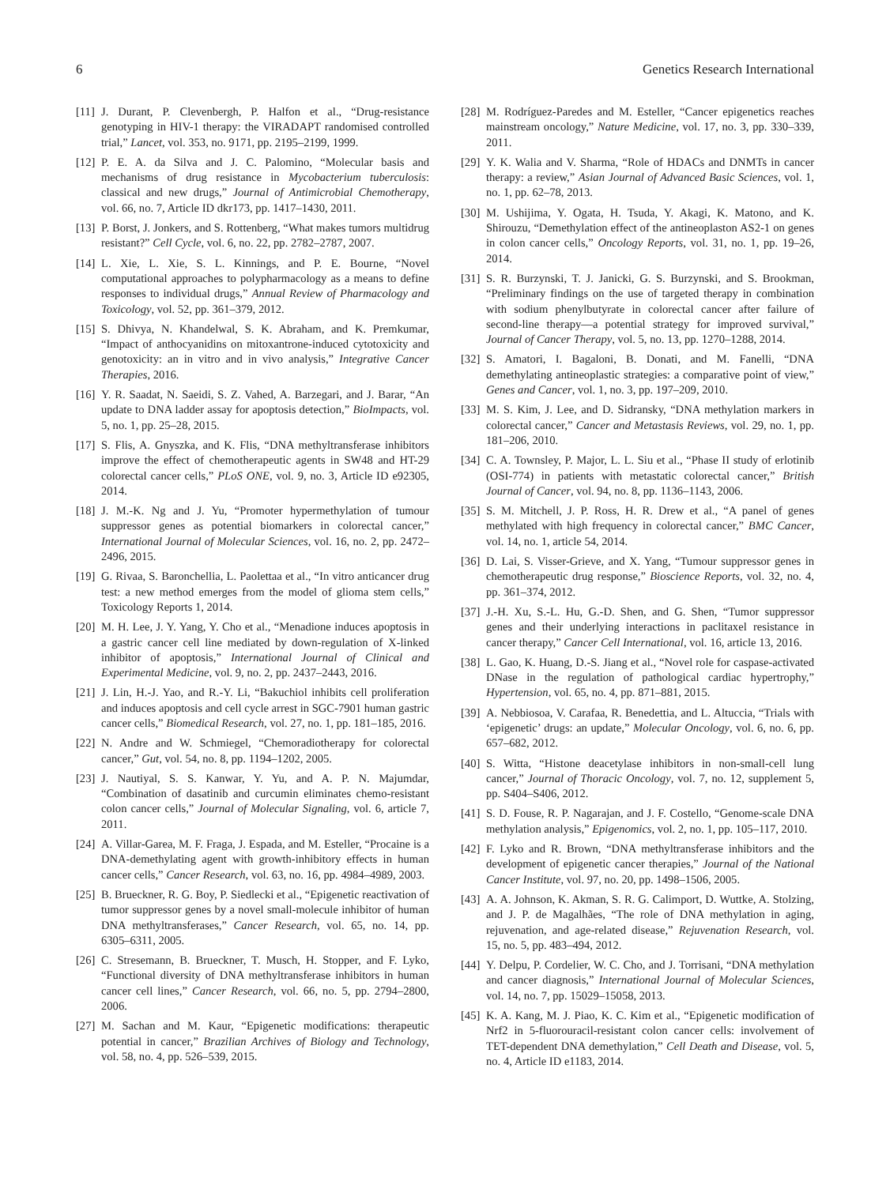6 Genetics Research International
[11] J. Durant, P. Clevenbergh, P. Halfon et al., “Drug-resistance genotyping in HIV-1 therapy: the VIRADAPT randomised controlled trial,” Lancet, vol. 353, no. 9171, pp. 2195–2199, 1999.
[12] P. E. A. da Silva and J. C. Palomino, “Molecular basis and mechanisms of drug resistance in Mycobacterium tuberculosis: classical and new drugs,” Journal of Antimicrobial Chemotherapy, vol. 66, no. 7, Article ID dkr173, pp. 1417–1430, 2011.
[13] P. Borst, J. Jonkers, and S. Rottenberg, “What makes tumors multidrug resistant?” Cell Cycle, vol. 6, no. 22, pp. 2782–2787, 2007.
[14] L. Xie, L. Xie, S. L. Kinnings, and P. E. Bourne, “Novel computational approaches to polypharmacology as a means to define responses to individual drugs,” Annual Review of Pharmacology and Toxicology, vol. 52, pp. 361–379, 2012.
[15] S. Dhivya, N. Khandelwal, S. K. Abraham, and K. Premkumar, “Impact of anthocyanidins on mitoxantrone-induced cytotoxicity and genotoxicity: an in vitro and in vivo analysis,” Integrative Cancer Therapies, 2016.
[16] Y. R. Saadat, N. Saeidi, S. Z. Vahed, A. Barzegari, and J. Barar, “An update to DNA ladder assay for apoptosis detection,” BioImpacts, vol. 5, no. 1, pp. 25–28, 2015.
[17] S. Flis, A. Gnyszka, and K. Flis, “DNA methyltransferase inhibitors improve the effect of chemotherapeutic agents in SW48 and HT-29 colorectal cancer cells,” PLoS ONE, vol. 9, no. 3, Article ID e92305, 2014.
[18] J. M.-K. Ng and J. Yu, “Promoter hypermethylation of tumour suppressor genes as potential biomarkers in colorectal cancer,” International Journal of Molecular Sciences, vol. 16, no. 2, pp. 2472–2496, 2015.
[19] G. Rivaa, S. Baronchellia, L. Paolettaa et al., “In vitro anticancer drug test: a new method emerges from the model of glioma stem cells,” Toxicology Reports 1, 2014.
[20] M. H. Lee, J. Y. Yang, Y. Cho et al., “Menadione induces apoptosis in a gastric cancer cell line mediated by down-regulation of X-linked inhibitor of apoptosis,” International Journal of Clinical and Experimental Medicine, vol. 9, no. 2, pp. 2437–2443, 2016.
[21] J. Lin, H.-J. Yao, and R.-Y. Li, “Bakuchiol inhibits cell proliferation and induces apoptosis and cell cycle arrest in SGC-7901 human gastric cancer cells,” Biomedical Research, vol. 27, no. 1, pp. 181–185, 2016.
[22] N. Andre and W. Schmiegel, “Chemoradiotherapy for colorectal cancer,” Gut, vol. 54, no. 8, pp. 1194–1202, 2005.
[23] J. Nautiyal, S. S. Kanwar, Y. Yu, and A. P. N. Majumdar, “Combination of dasatinib and curcumin eliminates chemo-resistant colon cancer cells,” Journal of Molecular Signaling, vol. 6, article 7, 2011.
[24] A. Villar-Garea, M. F. Fraga, J. Espada, and M. Esteller, “Procaine is a DNA-demethylating agent with growth-inhibitory effects in human cancer cells,” Cancer Research, vol. 63, no. 16, pp. 4984–4989, 2003.
[25] B. Brueckner, R. G. Boy, P. Siedlecki et al., “Epigenetic reactivation of tumor suppressor genes by a novel small-molecule inhibitor of human DNA methyltransferases,” Cancer Research, vol. 65, no. 14, pp. 6305–6311, 2005.
[26] C. Stresemann, B. Brueckner, T. Musch, H. Stopper, and F. Lyko, “Functional diversity of DNA methyltransferase inhibitors in human cancer cell lines,” Cancer Research, vol. 66, no. 5, pp. 2794–2800, 2006.
[27] M. Sachan and M. Kaur, “Epigenetic modifications: therapeutic potential in cancer,” Brazilian Archives of Biology and Technology, vol. 58, no. 4, pp. 526–539, 2015.
[28] M. Rodríguez-Paredes and M. Esteller, “Cancer epigenetics reaches mainstream oncology,” Nature Medicine, vol. 17, no. 3, pp. 330–339, 2011.
[29] Y. K. Walia and V. Sharma, “Role of HDACs and DNMTs in cancer therapy: a review,” Asian Journal of Advanced Basic Sciences, vol. 1, no. 1, pp. 62–78, 2013.
[30] M. Ushijima, Y. Ogata, H. Tsuda, Y. Akagi, K. Matono, and K. Shirouzu, “Demethylation effect of the antineoplaston AS2-1 on genes in colon cancer cells,” Oncology Reports, vol. 31, no. 1, pp. 19–26, 2014.
[31] S. R. Burzynski, T. J. Janicki, G. S. Burzynski, and S. Brookman, “Preliminary findings on the use of targeted therapy in combination with sodium phenylbutyrate in colorectal cancer after failure of second-line therapy—a potential strategy for improved survival,” Journal of Cancer Therapy, vol. 5, no. 13, pp. 1270–1288, 2014.
[32] S. Amatori, I. Bagaloni, B. Donati, and M. Fanelli, “DNA demethylating antineoplastic strategies: a comparative point of view,” Genes and Cancer, vol. 1, no. 3, pp. 197–209, 2010.
[33] M. S. Kim, J. Lee, and D. Sidransky, “DNA methylation markers in colorectal cancer,” Cancer and Metastasis Reviews, vol. 29, no. 1, pp. 181–206, 2010.
[34] C. A. Townsley, P. Major, L. L. Siu et al., “Phase II study of erlotinib (OSI-774) in patients with metastatic colorectal cancer,” British Journal of Cancer, vol. 94, no. 8, pp. 1136–1143, 2006.
[35] S. M. Mitchell, J. P. Ross, H. R. Drew et al., “A panel of genes methylated with high frequency in colorectal cancer,” BMC Cancer, vol. 14, no. 1, article 54, 2014.
[36] D. Lai, S. Visser-Grieve, and X. Yang, “Tumour suppressor genes in chemotherapeutic drug response,” Bioscience Reports, vol. 32, no. 4, pp. 361–374, 2012.
[37] J.-H. Xu, S.-L. Hu, G.-D. Shen, and G. Shen, “Tumor suppressor genes and their underlying interactions in paclitaxel resistance in cancer therapy,” Cancer Cell International, vol. 16, article 13, 2016.
[38] L. Gao, K. Huang, D.-S. Jiang et al., “Novel role for caspase-activated DNase in the regulation of pathological cardiac hypertrophy,” Hypertension, vol. 65, no. 4, pp. 871–881, 2015.
[39] A. Nebbiosoa, V. Carafaa, R. Benedettia, and L. Altuccia, “Trials with ‘epigenetic’ drugs: an update,” Molecular Oncology, vol. 6, no. 6, pp. 657–682, 2012.
[40] S. Witta, “Histone deacetylase inhibitors in non-small-cell lung cancer,” Journal of Thoracic Oncology, vol. 7, no. 12, supplement 5, pp. S404–S406, 2012.
[41] S. D. Fouse, R. P. Nagarajan, and J. F. Costello, “Genome-scale DNA methylation analysis,” Epigenomics, vol. 2, no. 1, pp. 105–117, 2010.
[42] F. Lyko and R. Brown, “DNA methyltransferase inhibitors and the development of epigenetic cancer therapies,” Journal of the National Cancer Institute, vol. 97, no. 20, pp. 1498–1506, 2005.
[43] A. A. Johnson, K. Akman, S. R. G. Calimport, D. Wuttke, A. Stolzing, and J. P. de Magalhães, “The role of DNA methylation in aging, rejuvenation, and age-related disease,” Rejuvenation Research, vol. 15, no. 5, pp. 483–494, 2012.
[44] Y. Delpu, P. Cordelier, W. C. Cho, and J. Torrisani, “DNA methylation and cancer diagnosis,” International Journal of Molecular Sciences, vol. 14, no. 7, pp. 15029–15058, 2013.
[45] K. A. Kang, M. J. Piao, K. C. Kim et al., “Epigenetic modification of Nrf2 in 5-fluorouracil-resistant colon cancer cells: involvement of TET-dependent DNA demethylation,” Cell Death and Disease, vol. 5, no. 4, Article ID e1183, 2014.